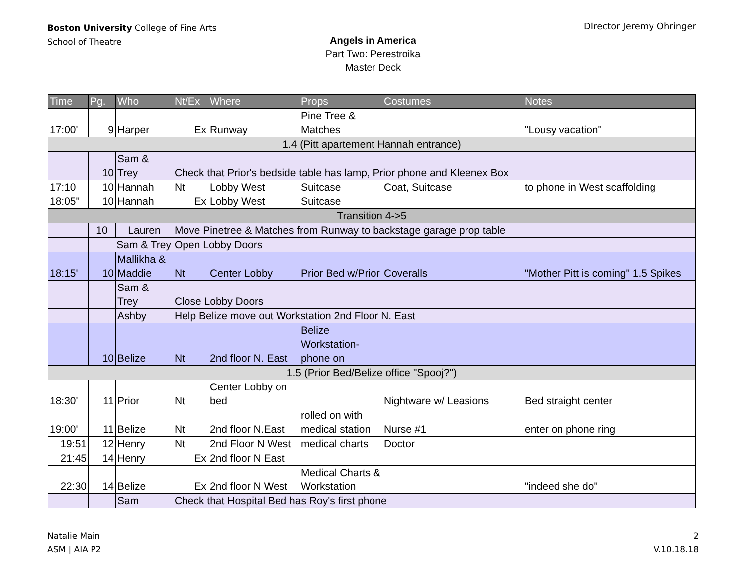Boston University College of Fine Arts
School of Theatre
DIrector Jeremy Ohringer
Angels in America
Part Two: Perestroika
Master Deck
| Time | Pg. | Who | Nt/Ex | Where | Props | Costumes | Notes |
| --- | --- | --- | --- | --- | --- | --- | --- |
| 17:00' | 9 | Harper | Ex | Runway | Pine Tree & Matches | | "Lousy vacation" |
| 1.4 (Pitt apartement Hannah entrance) | | | | | | | |
| | 10 | Sam & Trey | Check that Prior's bedside table has lamp, Prior phone and Kleenex Box | | | | |
| 17:10 | 10 | Hannah | Nt | Lobby West | Suitcase | Coat, Suitcase | to phone in West scaffolding |
| 18:05" | 10 | Hannah | Ex | Lobby West | Suitcase | | |
| Transition 4->5 | | | | | | | |
| | 10 | Lauren | Move Pinetree & Matches from Runway to backstage garage prop table | | | | |
| | Sam & Trey | | Open Lobby Doors | | | | |
| 18:15' | 10 | Mallikha & Maddie | Nt | Center Lobby | Prior Bed w/Prior | Coveralls | "Mother Pitt is coming" 1.5 Spikes |
| | | Sam & Trey | Close Lobby Doors | | | | |
| | | Ashby | Help Belize move out Workstation 2nd Floor N. East | | | | |
| | 10 | Belize | Nt | 2nd floor N. East | Belize Workstation- phone on | | |
| 1.5 (Prior Bed/Belize office "Spooj?") | | | | | | | |
| 18:30' | 11 | Prior | Nt | Center Lobby on bed | | Nightware w/ Leasions | Bed straight center |
| 19:00' | 11 | Belize | Nt | 2nd floor N.East | rolled on with medical station | Nurse #1 | enter on phone ring |
| 19:51 | 12 | Henry | Nt | 2nd Floor N West | medical charts | Doctor | |
| 21:45 | 14 | Henry | Ex | 2nd floor N East | | | |
| 22:30 | 14 | Belize | Ex | 2nd floor N West | Medical Charts & Workstation | | "indeed she do" |
| | | Sam | Check that Hospital Bed has Roy's first phone | | | | |
Natalie Main
ASM | AIA P2
2
V.10.18.18